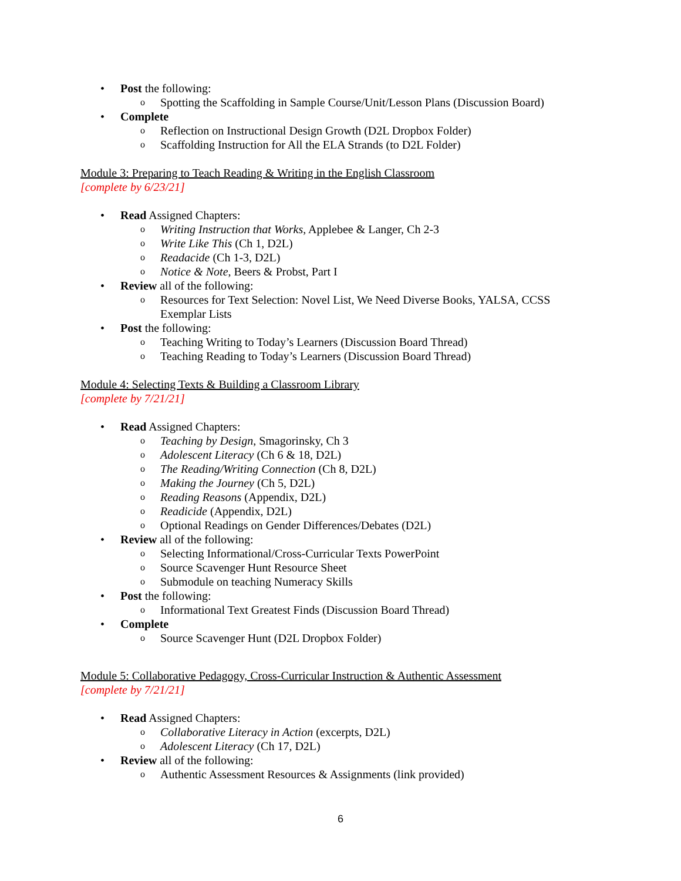• Post the following:
o Spotting the Scaffolding in Sample Course/Unit/Lesson Plans (Discussion Board)
• Complete
o Reflection on Instructional Design Growth (D2L Dropbox Folder)
o Scaffolding Instruction for All the ELA Strands (to D2L Folder)
Module 3: Preparing to Teach Reading & Writing in the English Classroom
[complete by 6/23/21]
• Read Assigned Chapters:
o Writing Instruction that Works, Applebee & Langer, Ch 2-3
o Write Like This (Ch 1, D2L)
o Readacide (Ch 1-3, D2L)
o Notice & Note, Beers & Probst, Part I
• Review all of the following:
o Resources for Text Selection: Novel List, We Need Diverse Books, YALSA, CCSS Exemplar Lists
• Post the following:
o Teaching Writing to Today’s Learners (Discussion Board Thread)
o Teaching Reading to Today’s Learners (Discussion Board Thread)
Module 4: Selecting Texts & Building a Classroom Library
[complete by 7/21/21]
• Read Assigned Chapters:
o Teaching by Design, Smagorinsky, Ch 3
o Adolescent Literacy (Ch 6 & 18, D2L)
o The Reading/Writing Connection (Ch 8, D2L)
o Making the Journey (Ch 5, D2L)
o Reading Reasons (Appendix, D2L)
o Readicide (Appendix, D2L)
o Optional Readings on Gender Differences/Debates (D2L)
• Review all of the following:
o Selecting Informational/Cross-Curricular Texts PowerPoint
o Source Scavenger Hunt Resource Sheet
o Submodule on teaching Numeracy Skills
• Post the following:
o Informational Text Greatest Finds (Discussion Board Thread)
• Complete
o Source Scavenger Hunt (D2L Dropbox Folder)
Module 5: Collaborative Pedagogy, Cross-Curricular Instruction & Authentic Assessment
[complete by 7/21/21]
• Read Assigned Chapters:
o Collaborative Literacy in Action (excerpts, D2L)
o Adolescent Literacy (Ch 17, D2L)
• Review all of the following:
o Authentic Assessment Resources & Assignments (link provided)
6